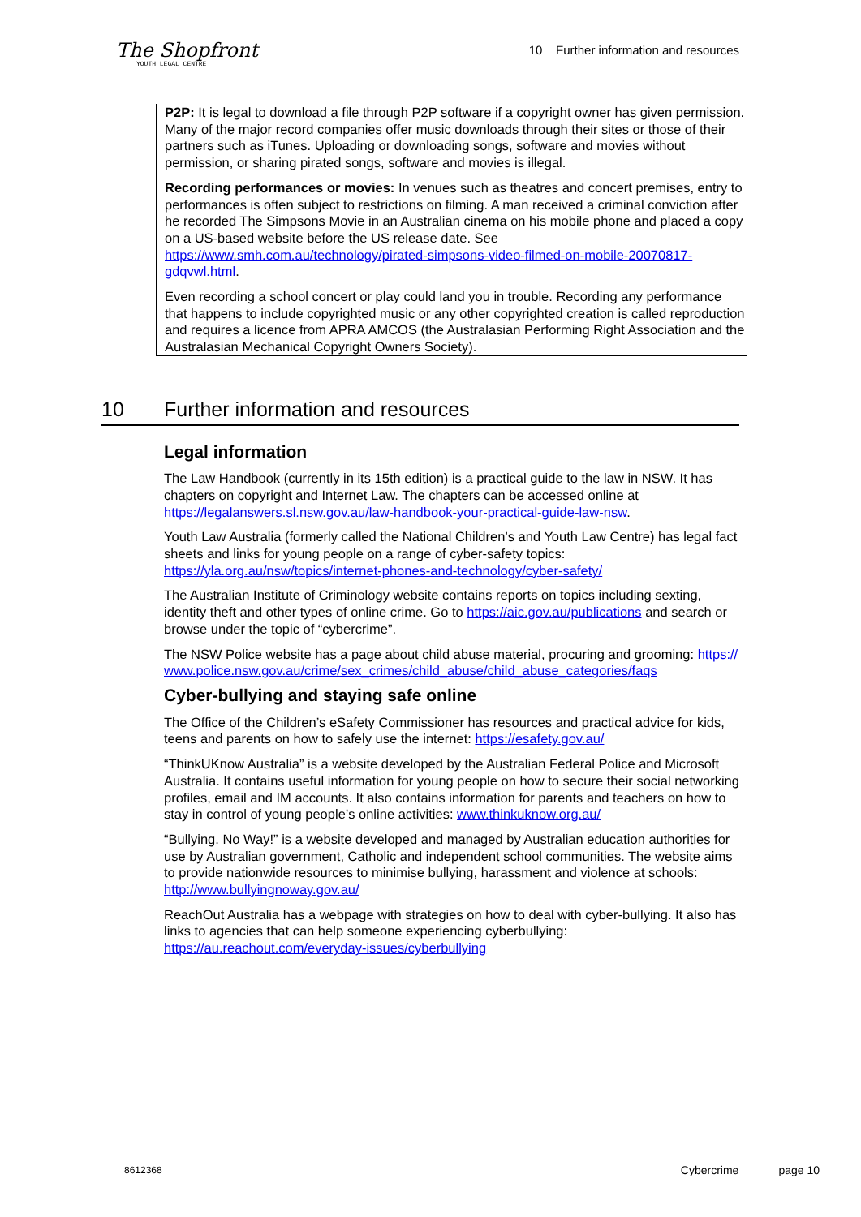The Shopfront
YOUTH LEGAL CENTRE
10 Further information and resources
P2P: It is legal to download a file through P2P software if a copyright owner has given permission. Many of the major record companies offer music downloads through their sites or those of their partners such as iTunes. Uploading or downloading songs, software and movies without permission, or sharing pirated songs, software and movies is illegal.
Recording performances or movies: In venues such as theatres and concert premises, entry to performances is often subject to restrictions on filming. A man received a criminal conviction after he recorded The Simpsons Movie in an Australian cinema on his mobile phone and placed a copy on a US-based website before the US release date. See https://www.smh.com.au/technology/pirated-simpsons-video-filmed-on-mobile-20070817-gdqvwl.html.
Even recording a school concert or play could land you in trouble. Recording any performance that happens to include copyrighted music or any other copyrighted creation is called reproduction and requires a licence from APRA AMCOS (the Australasian Performing Right Association and the Australasian Mechanical Copyright Owners Society).
10 Further information and resources
Legal information
The Law Handbook (currently in its 15th edition) is a practical guide to the law in NSW. It has chapters on copyright and Internet Law. The chapters can be accessed online at https://legalanswers.sl.nsw.gov.au/law-handbook-your-practical-guide-law-nsw.
Youth Law Australia (formerly called the National Children’s and Youth Law Centre) has legal fact sheets and links for young people on a range of cyber-safety topics: https://yla.org.au/nsw/topics/internet-phones-and-technology/cyber-safety/
The Australian Institute of Criminology website contains reports on topics including sexting, identity theft and other types of online crime. Go to https://aic.gov.au/publications and search or browse under the topic of “cybercrime”.
The NSW Police website has a page about child abuse material, procuring and grooming: https://www.police.nsw.gov.au/crime/sex_crimes/child_abuse/child_abuse_categories/faqs
Cyber-bullying and staying safe online
The Office of the Children’s eSafety Commissioner has resources and practical advice for kids, teens and parents on how to safely use the internet: https://esafety.gov.au/
“ThinkUKnow Australia” is a website developed by the Australian Federal Police and Microsoft Australia. It contains useful information for young people on how to secure their social networking profiles, email and IM accounts. It also contains information for parents and teachers on how to stay in control of young people’s online activities: www.thinkuknow.org.au/
“Bullying. No Way!” is a website developed and managed by Australian education authorities for use by Australian government, Catholic and independent school communities. The website aims to provide nationwide resources to minimise bullying, harassment and violence at schools: http://www.bullyingnoway.gov.au/
ReachOut Australia has a webpage with strategies on how to deal with cyber-bullying. It also has links to agencies that can help someone experiencing cyberbullying: https://au.reachout.com/everyday-issues/cyberbullying
8612368 Cybercrime page 10